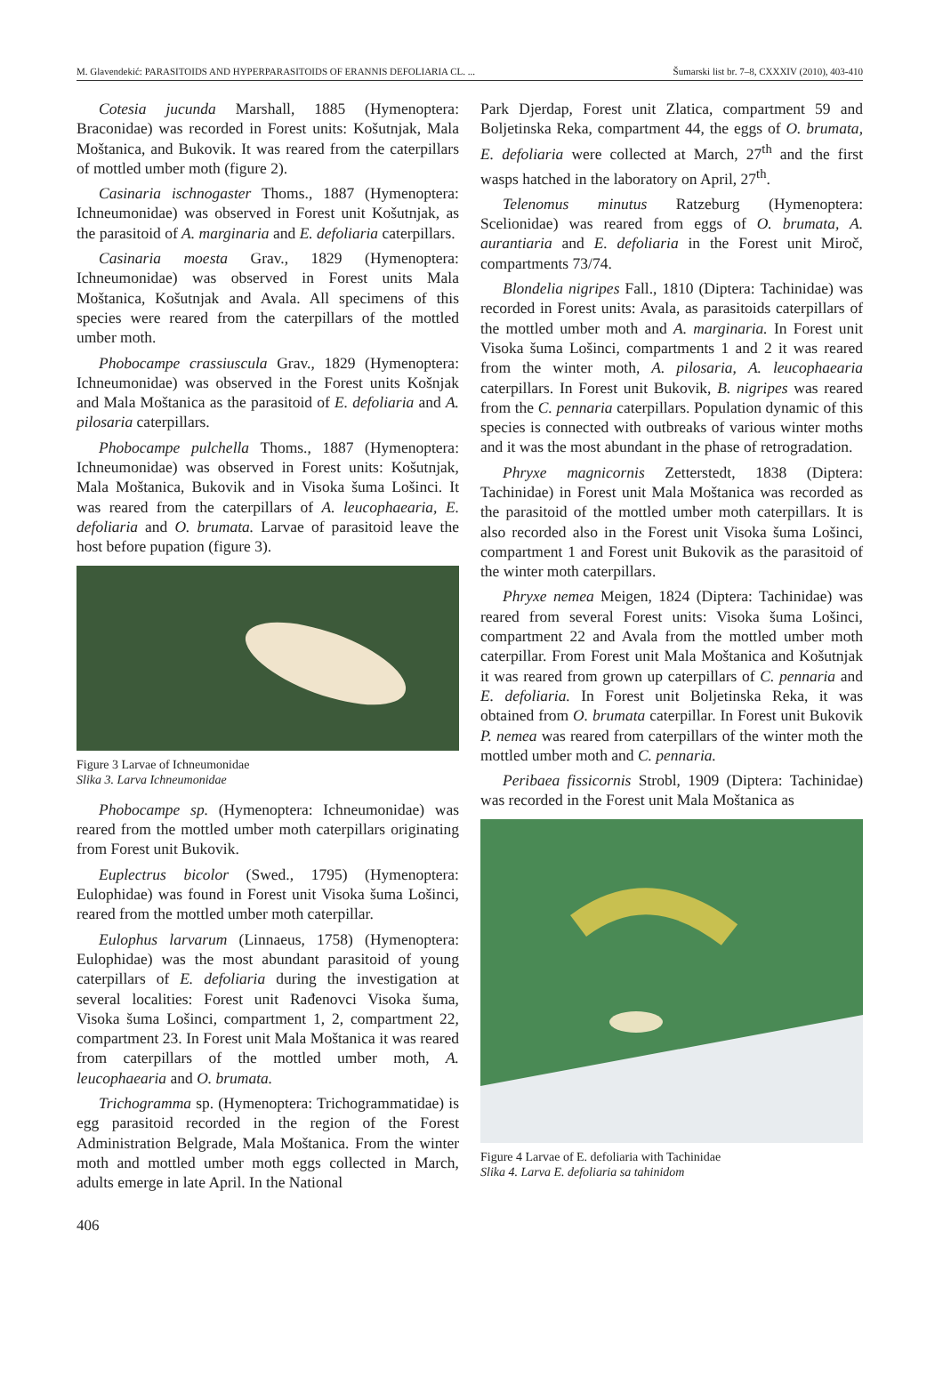M. Glavendekić: PARASITOIDS AND HYPERPARASITOIDS OF ERANNIS DEFOLIARIA CL. ... Šumarski list br. 7–8, CXXXIV (2010), 403-410
Cotesia jucunda Marshall, 1885 (Hymenoptera: Braconidae) was recorded in Forest units: Košutnjak, Mala Moštanica, and Bukovik. It was reared from the caterpillars of mottled umber moth (figure 2).
Casinaria ischnogaster Thoms., 1887 (Hymenoptera: Ichneumonidae) was observed in Forest unit Košutnjak, as the parasitoid of A. marginaria and E. defoliaria caterpillars.
Casinaria moesta Grav., 1829 (Hymenoptera: Ichneumonidae) was observed in Forest units Mala Moštanica, Košutnjak and Avala. All specimens of this species were reared from the caterpillars of the mottled umber moth.
Phobocampe crassiuscula Grav., 1829 (Hymenoptera: Ichneumonidae) was observed in the Forest units Košnjak and Mala Moštanica as the parasitoid of E. defoliaria and A. pilosaria caterpillars.
Phobocampe pulchella Thoms., 1887 (Hymenoptera: Ichneumonidae) was observed in Forest units: Košutnjak, Mala Moštanica, Bukovik and in Visoka šuma Lošinci. It was reared from the caterpillars of A. leucophaearia, E. defoliaria and O. brumata. Larvae of parasitoid leave the host before pupation (figure 3).
Figure 3 Larvae of Ichneumonidae
Slika 3. Larva Ichneumonidae
Phobocampe sp. (Hymenoptera: Ichneumonidae) was reared from the mottled umber moth caterpillars originating from Forest unit Bukovik.
Euplectrus bicolor (Swed., 1795) (Hymenoptera: Eulophidae) was found in Forest unit Visoka šuma Lošinci, reared from the mottled umber moth caterpillar.
Eulophus larvarum (Linnaeus, 1758) (Hymenoptera: Eulophidae) was the most abundant parasitoid of young caterpillars of E. defoliaria during the investigation at several localities: Forest unit Rađenovci Visoka šuma, Visoka šuma Lošinci, compartment 1, 2, compartment 22, compartment 23. In Forest unit Mala Moštanica it was reared from caterpillars of the mottled umber moth, A. leucophaearia and O. brumata.
Trichogramma sp. (Hymenoptera: Trichogrammatidae) is egg parasitoid recorded in the region of the Forest Administration Belgrade, Mala Moštanica. From the winter moth and mottled umber moth eggs collected in March, adults emerge in late April. In the National
Park Djerdap, Forest unit Zlatica, compartment 59 and Boljetinska Reka, compartment 44, the eggs of O. brumata, E. defoliaria were collected at March, 27<sup>th</sup> and the first wasps hatched in the laboratory on April, 27<sup>th</sup>.
Telenomus minutus Ratzeburg (Hymenoptera: Scelionidae) was reared from eggs of O. brumata, A. aurantiaria and E. defoliaria in the Forest unit Miroč, compartments 73/74.
Blondelia nigripes Fall., 1810 (Diptera: Tachinidae) was recorded in Forest units: Avala, as parasitoids caterpillars of the mottled umber moth and A. marginaria. In Forest unit Visoka šuma Lošinci, compartments 1 and 2 it was reared from the winter moth, A. pilosaria, A. leucophaearia caterpillars. In Forest unit Bukovik, B. nigripes was reared from the C. pennaria caterpillars. Population dynamic of this species is connected with outbreaks of various winter moths and it was the most abundant in the phase of retrogradation.
Phryxe magnicornis Zetterstedt, 1838 (Diptera: Tachinidae) in Forest unit Mala Moštanica was recorded as the parasitoid of the mottled umber moth caterpillars. It is also recorded also in the Forest unit Visoka šuma Lošinci, compartment 1 and Forest unit Bukovik as the parasitoid of the winter moth caterpillars.
Phryxe nemea Meigen, 1824 (Diptera: Tachinidae) was reared from several Forest units: Visoka šuma Lošinci, compartment 22 and Avala from the mottled umber moth caterpillar. From Forest unit Mala Moštanica and Košutnjak it was reared from grown up caterpillars of C. pennaria and E. defoliaria. In Forest unit Boljetinska Reka, it was obtained from O. brumata caterpillar. In Forest unit Bukovik P. nemea was reared from caterpillars of the winter moth the mottled umber moth and C. pennaria.
Peribaea fissicornis Strobl, 1909 (Diptera: Tachinidae) was recorded in the Forest unit Mala Moštanica as
Figure 4 Larvae of E. defoliaria with Tachinidae
Slika 4. Larva E. defoliaria sa tahinidom
406